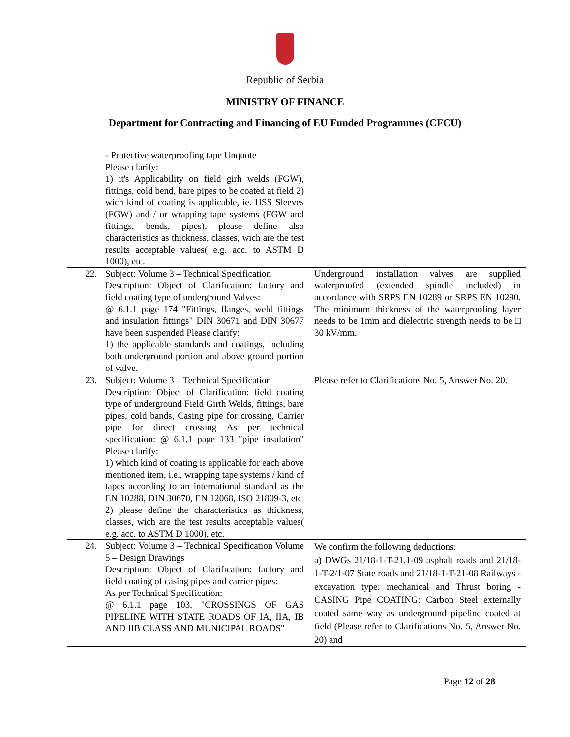Republic of Serbia
MINISTRY OF FINANCE
Department for Contracting and Financing of EU Funded Programmes (CFCU)
| | - Protective waterproofing tape Unquote Please clarify: 1) it's Applicability on field girh welds (FGW), fittings, cold bend, bare pipes to be coated at field 2) wich kind of coating is applicable, ie. HSS Sleeves (FGW) and / or wrapping tape systems (FGW and fittings, bends, pipes), please define also characteristics as thickness, classes, wich are the test results acceptable values( e.g. acc. to ASTM D 1000), etc. | |
| 22. | Subject: Volume 3 – Technical Specification Description: Object of Clarification: factory and field coating type of underground Valves: @ 6.1.1 page 174 "Fittings, flanges, weld fittings and insulation fittings" DIN 30671 and DIN 30677 have been suspended Please clarify: 1) the applicable standards and coatings, including both underground portion and above ground portion of valve. | Underground installation valves are supplied waterproofed (extended spindle included) in accordance with SRPS EN 10289 or SRPS EN 10290. The minimum thickness of the waterproofing layer needs to be 1mm and dielectric strength needs to be □ 30 kV/mm. |
| 23. | Subject: Volume 3 – Technical Specification Description: Object of Clarification: field coating type of underground Field Girth Welds, fittings, bare pipes, cold bands, Casing pipe for crossing, Carrier pipe for direct crossing As per technical specification: @ 6.1.1 page 133 "pipe insulation" Please clarify: 1) which kind of coating is applicable for each above mentioned item, i.e., wrapping tape systems / kind of tapes according to an international standard as the EN 10288, DIN 30670, EN 12068, ISO 21809-3, etc 2) please define the characteristics as thickness, classes, wich are the test results acceptable values( e.g. acc. to ASTM D 1000), etc. | Please refer to Clarifications No. 5, Answer No. 20. |
| 24. | Subject: Volume 3 – Technical Specification Volume 5 – Design Drawings Description: Object of Clarification: factory and field coating of casing pipes and carrier pipes: As per Technical Specification: @ 6.1.1 page 103, "CROSSINGS OF GAS PIPELINE WITH STATE ROADS OF IA, IIA, IB AND IIB CLASS AND MUNICIPAL ROADS" | We confirm the following deductions: a) DWGs 21/18-1-T-21.1-09 asphalt roads and 21/18-1-T-2/1-07 State roads and 21/18-1-T-21-08 Railways - excavation type: mechanical and Thrust boring - CASING Pipe COATING: Carbon Steel externally coated same way as underground pipeline coated at field (Please refer to Clarifications No. 5, Answer No. 20) and |
Page 12 of 28